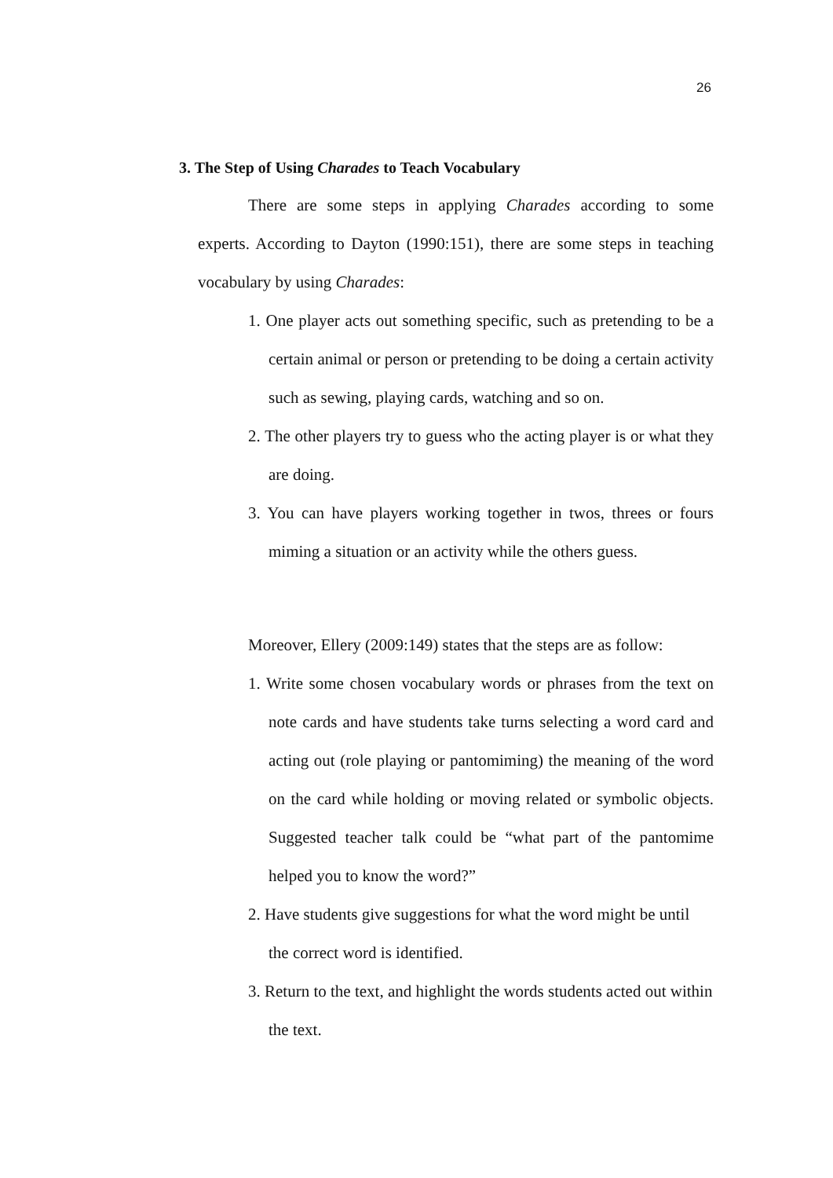26
3. The Step of Using Charades to Teach Vocabulary
There are some steps in applying Charades according to some experts. According to Dayton (1990:151), there are some steps in teaching vocabulary by using Charades:
1. One player acts out something specific, such as pretending to be a certain animal or person or pretending to be doing a certain activity such as sewing, playing cards, watching and so on.
2. The other players try to guess who the acting player is or what they are doing.
3. You can have players working together in twos, threes or fours miming a situation or an activity while the others guess.
Moreover, Ellery (2009:149) states that the steps are as follow:
1. Write some chosen vocabulary words or phrases from the text on note cards and have students take turns selecting a word card and acting out (role playing or pantomiming) the meaning of the word on the card while holding or moving related or symbolic objects. Suggested teacher talk could be “what part of the pantomime helped you to know the word?”
2. Have students give suggestions for what the word might be until the correct word is identified.
3. Return to the text, and highlight the words students acted out within the text.